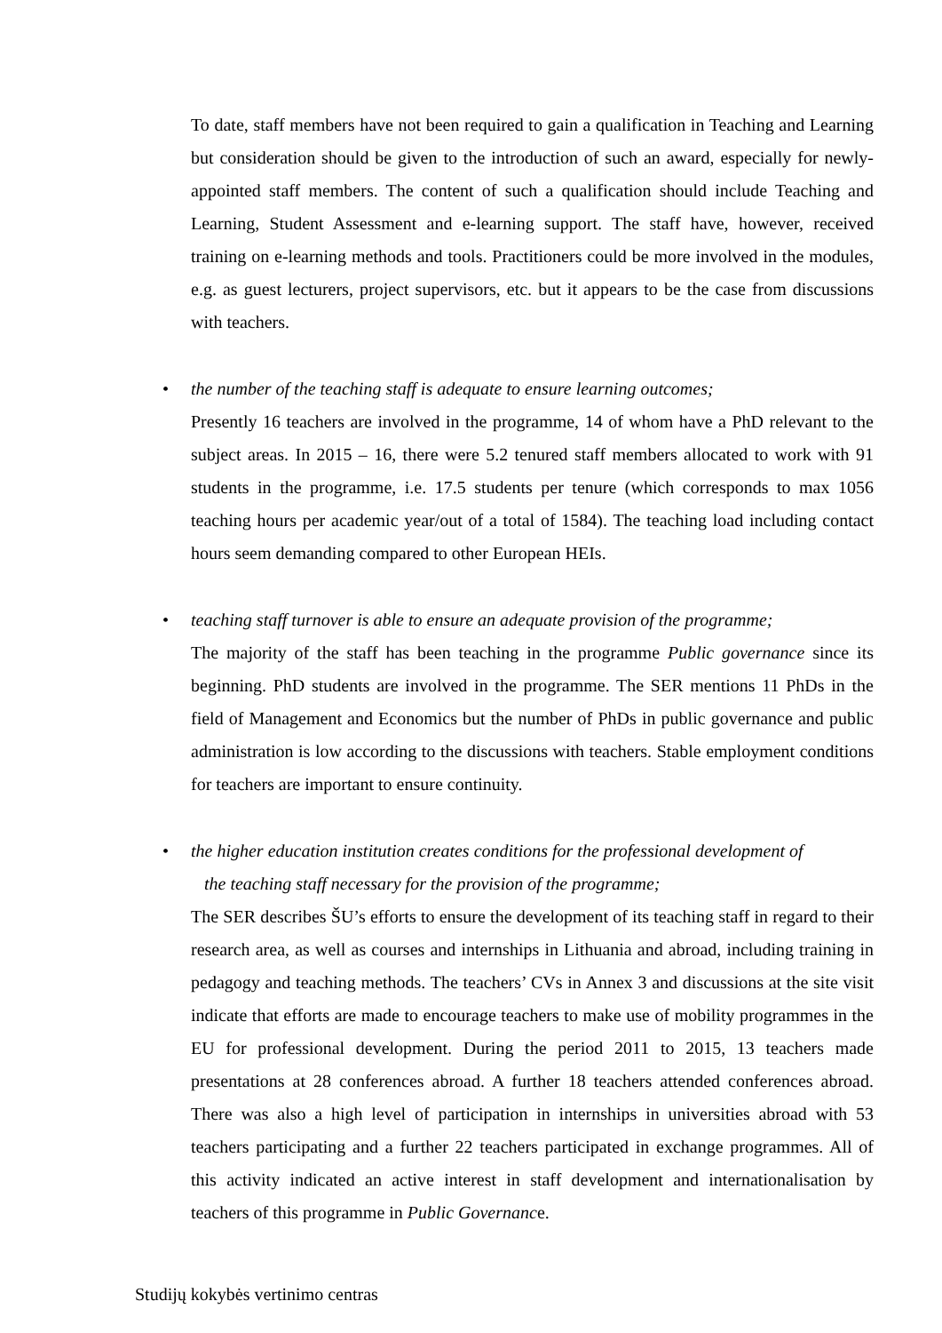To date, staff members have not been required to gain a qualification in Teaching and Learning but consideration should be given to the introduction of such an award, especially for newly-appointed staff members. The content of such a qualification should include Teaching and Learning, Student Assessment and e-learning support. The staff have, however, received training on e-learning methods and tools. Practitioners could be more involved in the modules, e.g. as guest lecturers, project supervisors, etc. but it appears to be the case from discussions with teachers.
• the number of the teaching staff is adequate to ensure learning outcomes;
Presently 16 teachers are involved in the programme, 14 of whom have a PhD relevant to the subject areas. In 2015 – 16, there were 5.2 tenured staff members allocated to work with 91 students in the programme, i.e. 17.5 students per tenure (which corresponds to max 1056 teaching hours per academic year/out of a total of 1584). The teaching load including contact hours seem demanding compared to other European HEIs.
• teaching staff turnover is able to ensure an adequate provision of the programme;
The majority of the staff has been teaching in the programme Public governance since its beginning. PhD students are involved in the programme. The SER mentions 11 PhDs in the field of Management and Economics but the number of PhDs in public governance and public administration is low according to the discussions with teachers. Stable employment conditions for teachers are important to ensure continuity.
• the higher education institution creates conditions for the professional development of
the teaching staff necessary for the provision of the programme;
The SER describes ŠU’s efforts to ensure the development of its teaching staff in regard to their research area, as well as courses and internships in Lithuania and abroad, including training in pedagogy and teaching methods. The teachers’ CVs in Annex 3 and discussions at the site visit indicate that efforts are made to encourage teachers to make use of mobility programmes in the EU for professional development. During the period 2011 to 2015, 13 teachers made presentations at 28 conferences abroad. A further 18 teachers attended conferences abroad. There was also a high level of participation in internships in universities abroad with 53 teachers participating and a further 22 teachers participated in exchange programmes. All of this activity indicated an active interest in staff development and internationalisation by teachers of this programme in Public Governance.
Studijų kokybės vertinimo centras